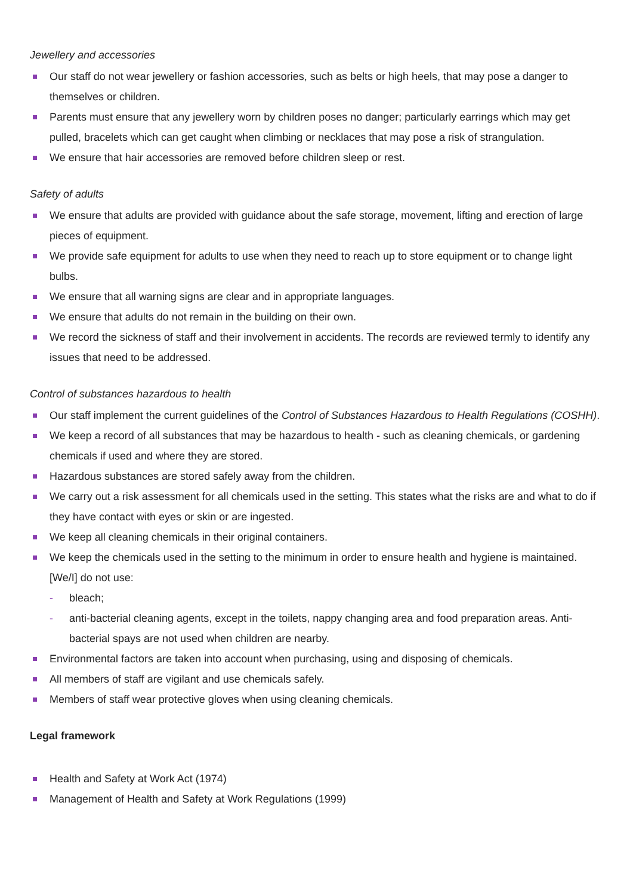Jewellery and accessories
Our staff do not wear jewellery or fashion accessories, such as belts or high heels, that may pose a danger to themselves or children.
Parents must ensure that any jewellery worn by children poses no danger; particularly earrings which may get pulled, bracelets which can get caught when climbing or necklaces that may pose a risk of strangulation.
We ensure that hair accessories are removed before children sleep or rest.
Safety of adults
We ensure that adults are provided with guidance about the safe storage, movement, lifting and erection of large pieces of equipment.
We provide safe equipment for adults to use when they need to reach up to store equipment or to change light bulbs.
We ensure that all warning signs are clear and in appropriate languages.
We ensure that adults do not remain in the building on their own.
We record the sickness of staff and their involvement in accidents. The records are reviewed termly to identify any issues that need to be addressed.
Control of substances hazardous to health
Our staff implement the current guidelines of the Control of Substances Hazardous to Health Regulations (COSHH).
We keep a record of all substances that may be hazardous to health - such as cleaning chemicals, or gardening chemicals if used and where they are stored.
Hazardous substances are stored safely away from the children.
We carry out a risk assessment for all chemicals used in the setting. This states what the risks are and what to do if they have contact with eyes or skin or are ingested.
We keep all cleaning chemicals in their original containers.
We keep the chemicals used in the setting to the minimum in order to ensure health and hygiene is maintained. [We/I] do not use:
- bleach;
- anti-bacterial cleaning agents, except in the toilets, nappy changing area and food preparation areas. Anti-bacterial spays are not used when children are nearby.
Environmental factors are taken into account when purchasing, using and disposing of chemicals.
All members of staff are vigilant and use chemicals safely.
Members of staff wear protective gloves when using cleaning chemicals.
Legal framework
Health and Safety at Work Act (1974)
Management of Health and Safety at Work Regulations (1999)